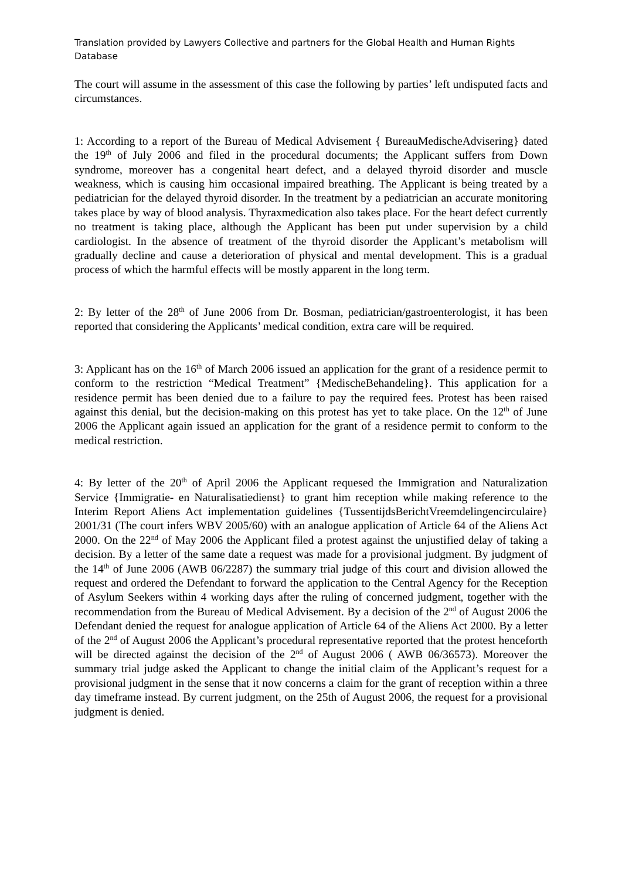Translation provided by Lawyers Collective and partners for the Global Health and Human Rights Database
The court will assume in the assessment of this case the following by parties’ left undisputed facts and circumstances.
1: According to a report of the Bureau of Medical Advisement { BureauMedischeAdvisering} dated the 19<sup>th</sup> of July 2006 and filed in the procedural documents; the Applicant suffers from Down syndrome, moreover has a congenital heart defect, and a delayed thyroid disorder and muscle weakness, which is causing him occasional impaired breathing. The Applicant is being treated by a pediatrician for the delayed thyroid disorder. In the treatment by a pediatrician an accurate monitoring takes place by way of blood analysis. Thyraxmedication also takes place. For the heart defect currently no treatment is taking place, although the Applicant has been put under supervision by a child cardiologist. In the absence of treatment of the thyroid disorder the Applicant’s metabolism will gradually decline and cause a deterioration of physical and mental development. This is a gradual process of which the harmful effects will be mostly apparent in the long term.
2: By letter of the 28<sup>th</sup> of June 2006 from Dr. Bosman, pediatrician/gastroenterologist, it has been reported that considering the Applicants’ medical condition, extra care will be required.
3: Applicant has on the 16<sup>th</sup> of March 2006 issued an application for the grant of a residence permit to conform to the restriction “Medical Treatment” {MedischeBehandeling}. This application for a residence permit has been denied due to a failure to pay the required fees. Protest has been raised against this denial, but the decision-making on this protest has yet to take place. On the 12<sup>th</sup> of June 2006 the Applicant again issued an application for the grant of a residence permit to conform to the medical restriction.
4: By letter of the 20<sup>th</sup> of April 2006 the Applicant requesed the Immigration and Naturalization Service {Immigratie- en Naturalisatiedienst} to grant him reception while making reference to the Interim Report Aliens Act implementation guidelines {TussentijdsBerichtVreemdelingencirculaire} 2001/31 (The court infers WBV 2005/60) with an analogue application of Article 64 of the Aliens Act 2000. On the 22<sup>nd</sup> of May 2006 the Applicant filed a protest against the unjustified delay of taking a decision. By a letter of the same date a request was made for a provisional judgment. By judgment of the 14<sup>th</sup> of June 2006 (AWB 06/2287) the summary trial judge of this court and division allowed the request and ordered the Defendant to forward the application to the Central Agency for the Reception of Asylum Seekers within 4 working days after the ruling of concerned judgment, together with the recommendation from the Bureau of Medical Advisement. By a decision of the 2<sup>nd</sup> of August 2006 the Defendant denied the request for analogue application of Article 64 of the Aliens Act 2000. By a letter of the 2<sup>nd</sup> of August 2006 the Applicant’s procedural representative reported that the protest henceforth will be directed against the decision of the 2<sup>nd</sup> of August 2006 ( AWB 06/36573). Moreover the summary trial judge asked the Applicant to change the initial claim of the Applicant’s request for a provisional judgment in the sense that it now concerns a claim for the grant of reception within a three day timeframe instead. By current judgment, on the 25th of August 2006, the request for a provisional judgment is denied.